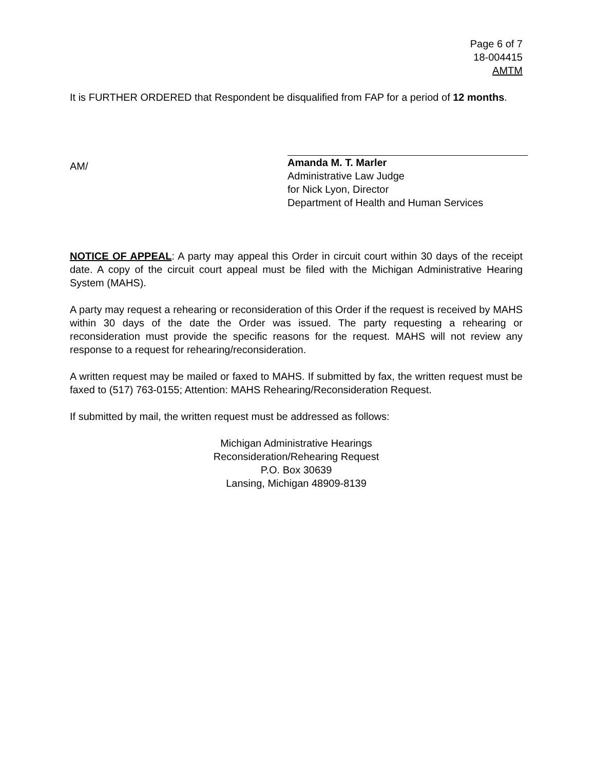Page 6 of 7
18-004415
AMTM
It is FURTHER ORDERED that Respondent be disqualified from FAP for a period of 12 months.
AM/
Amanda M. T. Marler
Administrative Law Judge
for Nick Lyon, Director
Department of Health and Human Services
NOTICE OF APPEAL: A party may appeal this Order in circuit court within 30 days of the receipt date. A copy of the circuit court appeal must be filed with the Michigan Administrative Hearing System (MAHS).
A party may request a rehearing or reconsideration of this Order if the request is received by MAHS within 30 days of the date the Order was issued. The party requesting a rehearing or reconsideration must provide the specific reasons for the request. MAHS will not review any response to a request for rehearing/reconsideration.
A written request may be mailed or faxed to MAHS. If submitted by fax, the written request must be faxed to (517) 763-0155; Attention: MAHS Rehearing/Reconsideration Request.
If submitted by mail, the written request must be addressed as follows:
Michigan Administrative Hearings
Reconsideration/Rehearing Request
P.O. Box 30639
Lansing, Michigan 48909-8139